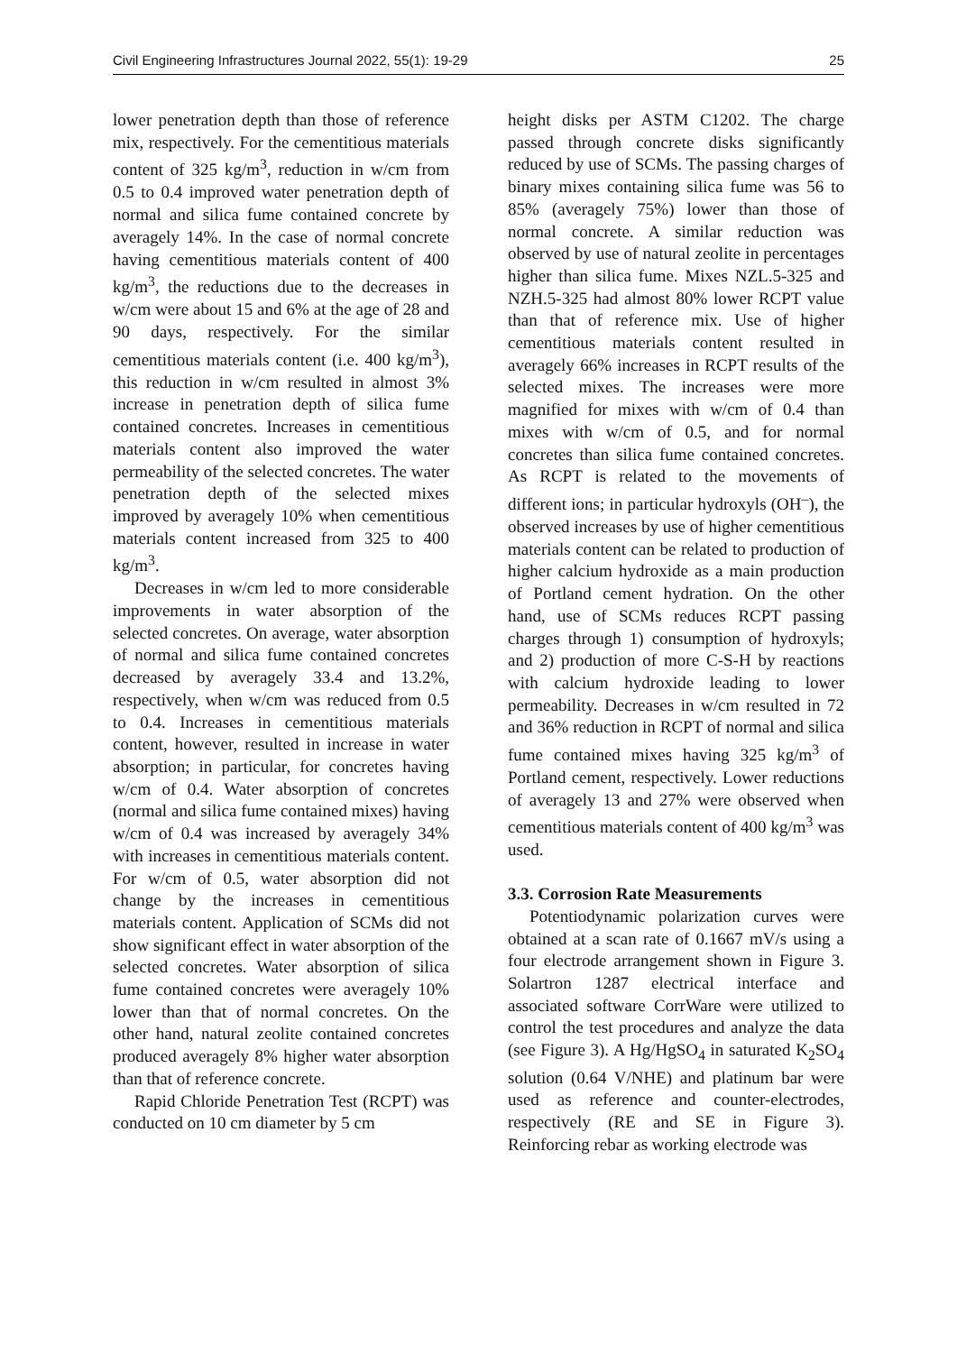Civil Engineering Infrastructures Journal 2022, 55(1): 19-29 25
lower penetration depth than those of reference mix, respectively. For the cementitious materials content of 325 kg/m<sup>3</sup>, reduction in w/cm from 0.5 to 0.4 improved water penetration depth of normal and silica fume contained concrete by averagely 14%. In the case of normal concrete having cementitious materials content of 400 kg/m<sup>3</sup>, the reductions due to the decreases in w/cm were about 15 and 6% at the age of 28 and 90 days, respectively. For the similar cementitious materials content (i.e. 400 kg/m<sup>3</sup>), this reduction in w/cm resulted in almost 3% increase in penetration depth of silica fume contained concretes. Increases in cementitious materials content also improved the water permeability of the selected concretes. The water penetration depth of the selected mixes improved by averagely 10% when cementitious materials content increased from 325 to 400 kg/m<sup>3</sup>.
Decreases in w/cm led to more considerable improvements in water absorption of the selected concretes. On average, water absorption of normal and silica fume contained concretes decreased by averagely 33.4 and 13.2%, respectively, when w/cm was reduced from 0.5 to 0.4. Increases in cementitious materials content, however, resulted in increase in water absorption; in particular, for concretes having w/cm of 0.4. Water absorption of concretes (normal and silica fume contained mixes) having w/cm of 0.4 was increased by averagely 34% with increases in cementitious materials content. For w/cm of 0.5, water absorption did not change by the increases in cementitious materials content. Application of SCMs did not show significant effect in water absorption of the selected concretes. Water absorption of silica fume contained concretes were averagely 10% lower than that of normal concretes. On the other hand, natural zeolite contained concretes produced averagely 8% higher water absorption than that of reference concrete.
Rapid Chloride Penetration Test (RCPT) was conducted on 10 cm diameter by 5 cm
height disks per ASTM C1202. The charge passed through concrete disks significantly reduced by use of SCMs. The passing charges of binary mixes containing silica fume was 56 to 85% (averagely 75%) lower than those of normal concrete. A similar reduction was observed by use of natural zeolite in percentages higher than silica fume. Mixes NZL.5-325 and NZH.5-325 had almost 80% lower RCPT value than that of reference mix. Use of higher cementitious materials content resulted in averagely 66% increases in RCPT results of the selected mixes. The increases were more magnified for mixes with w/cm of 0.4 than mixes with w/cm of 0.5, and for normal concretes than silica fume contained concretes. As RCPT is related to the movements of different ions; in particular hydroxyls (OH<sup>–</sup>), the observed increases by use of higher cementitious materials content can be related to production of higher calcium hydroxide as a main production of Portland cement hydration. On the other hand, use of SCMs reduces RCPT passing charges through 1) consumption of hydroxyls; and 2) production of more C-S-H by reactions with calcium hydroxide leading to lower permeability. Decreases in w/cm resulted in 72 and 36% reduction in RCPT of normal and silica fume contained mixes having 325 kg/m<sup>3</sup> of Portland cement, respectively. Lower reductions of averagely 13 and 27% were observed when cementitious materials content of 400 kg/m<sup>3</sup> was used.
3.3. Corrosion Rate Measurements
Potentiodynamic polarization curves were obtained at a scan rate of 0.1667 mV/s using a four electrode arrangement shown in Figure 3. Solartron 1287 electrical interface and associated software CorrWare were utilized to control the test procedures and analyze the data (see Figure 3). A Hg/HgSO<sub>4</sub> in saturated K<sub>2</sub>SO<sub>4</sub> solution (0.64 V/NHE) and platinum bar were used as reference and counter-electrodes, respectively (RE and SE in Figure 3). Reinforcing rebar as working electrode was